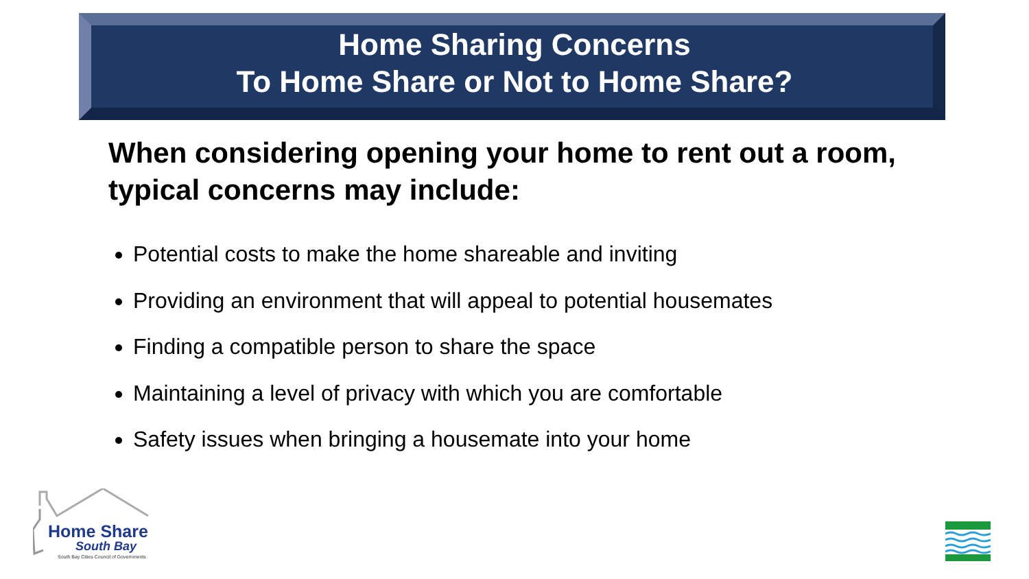Home Sharing Concerns
To Home Share or Not to Home Share?
When considering opening your home to rent out a room, typical concerns may include:
Potential costs to make the home shareable and inviting
Providing an environment that will appeal to potential housemates
Finding a compatible person to share the space
Maintaining a level of privacy with which you are comfortable
Safety issues when bringing a housemate into your home
Home Share
South Bay
South Bay Cities Council of Governments